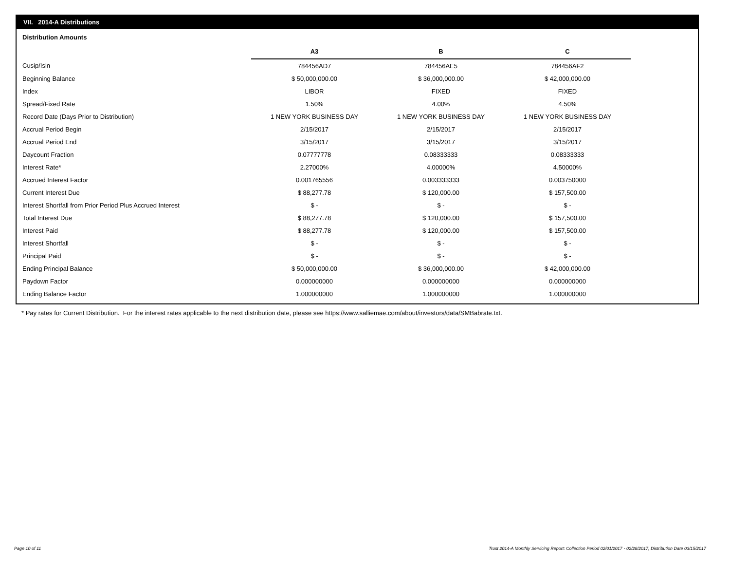VII. 2014-A Distributions
Distribution Amounts
| | A3 | B | C |
| Cusip/Isin | 784456AD7 | 784456AE5 | 784456AF2 |
| Beginning Balance | $ 50,000,000.00 | $ 36,000,000.00 | $ 42,000,000.00 |
| Index | LIBOR | FIXED | FIXED |
| Spread/Fixed Rate | 1.50% | 4.00% | 4.50% |
| Record Date (Days Prior to Distribution) | 1 NEW YORK BUSINESS DAY | 1 NEW YORK BUSINESS DAY | 1 NEW YORK BUSINESS DAY |
| Accrual Period Begin | 2/15/2017 | 2/15/2017 | 2/15/2017 |
| Accrual Period End | 3/15/2017 | 3/15/2017 | 3/15/2017 |
| Daycount Fraction | 0.07777778 | 0.08333333 | 0.08333333 |
| Interest Rate* | 2.27000% | 4.00000% | 4.50000% |
| Accrued Interest Factor | 0.001765556 | 0.003333333 | 0.003750000 |
| Current Interest Due | $ 88,277.78 | $ 120,000.00 | $ 157,500.00 |
| Interest Shortfall from Prior Period Plus Accrued Interest | $ - | $ - | $ - |
| Total Interest Due | $ 88,277.78 | $ 120,000.00 | $ 157,500.00 |
| Interest Paid | $ 88,277.78 | $ 120,000.00 | $ 157,500.00 |
| Interest Shortfall | $ - | $ - | $ - |
| Principal Paid | $ - | $ - | $ - |
| Ending Principal Balance | $ 50,000,000.00 | $ 36,000,000.00 | $ 42,000,000.00 |
| Paydown Factor | 0.000000000 | 0.000000000 | 0.000000000 |
| Ending Balance Factor | 1.000000000 | 1.000000000 | 1.000000000 |
* Pay rates for Current Distribution. For the interest rates applicable to the next distribution date, please see https://www.salliemae.com/about/investors/data/SMBabrate.txt.
Page 10 of 11
Trust 2014-A Monthly Servicing Report: Collection Period 02/01/2017 - 02/28/2017, Distribution Date 03/15/2017